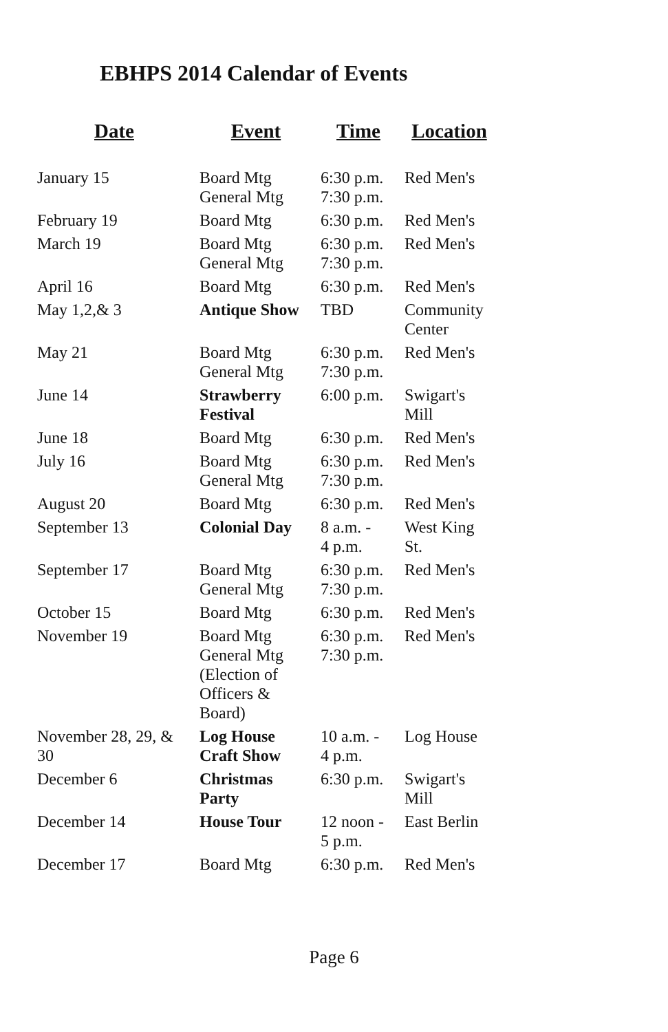EBHPS 2014 Calendar of Events
| Date | Event | Time | Location |
| --- | --- | --- | --- |
| January 15 | Board Mtg General Mtg | 6:30 p.m. 7:30 p.m. | Red Men's |
| February 19 | Board Mtg | 6:30 p.m. | Red Men's |
| March 19 | Board Mtg General Mtg | 6:30 p.m. 7:30 p.m. | Red Men's |
| April 16 | Board Mtg | 6:30 p.m. | Red Men's |
| May 1,2,& 3 | Antique Show | TBD | Community Center |
| May 21 | Board Mtg General Mtg | 6:30 p.m. 7:30 p.m. | Red Men's |
| June 14 | Strawberry Festival | 6:00 p.m. | Swigart's Mill |
| June 18 | Board Mtg | 6:30 p.m. | Red Men's |
| July 16 | Board Mtg General Mtg | 6:30 p.m. 7:30 p.m. | Red Men's |
| August 20 | Board Mtg | 6:30 p.m. | Red Men's |
| September 13 | Colonial Day | 8 a.m. - 4 p.m. | West King St. |
| September 17 | Board Mtg General Mtg | 6:30 p.m. 7:30 p.m. | Red Men's |
| October 15 | Board Mtg | 6:30 p.m. | Red Men's |
| November 19 | Board Mtg General Mtg (Election of Officers & Board) | 6:30 p.m. 7:30 p.m. | Red Men's |
| November 28, 29, & 30 | Log House Craft Show | 10 a.m. - 4 p.m. | Log House |
| December 6 | Christmas Party | 6:30 p.m. | Swigart's Mill |
| December 14 | House Tour | 12 noon - 5 p.m. | East Berlin |
| December 17 | Board Mtg | 6:30 p.m. | Red Men's |
Page 6